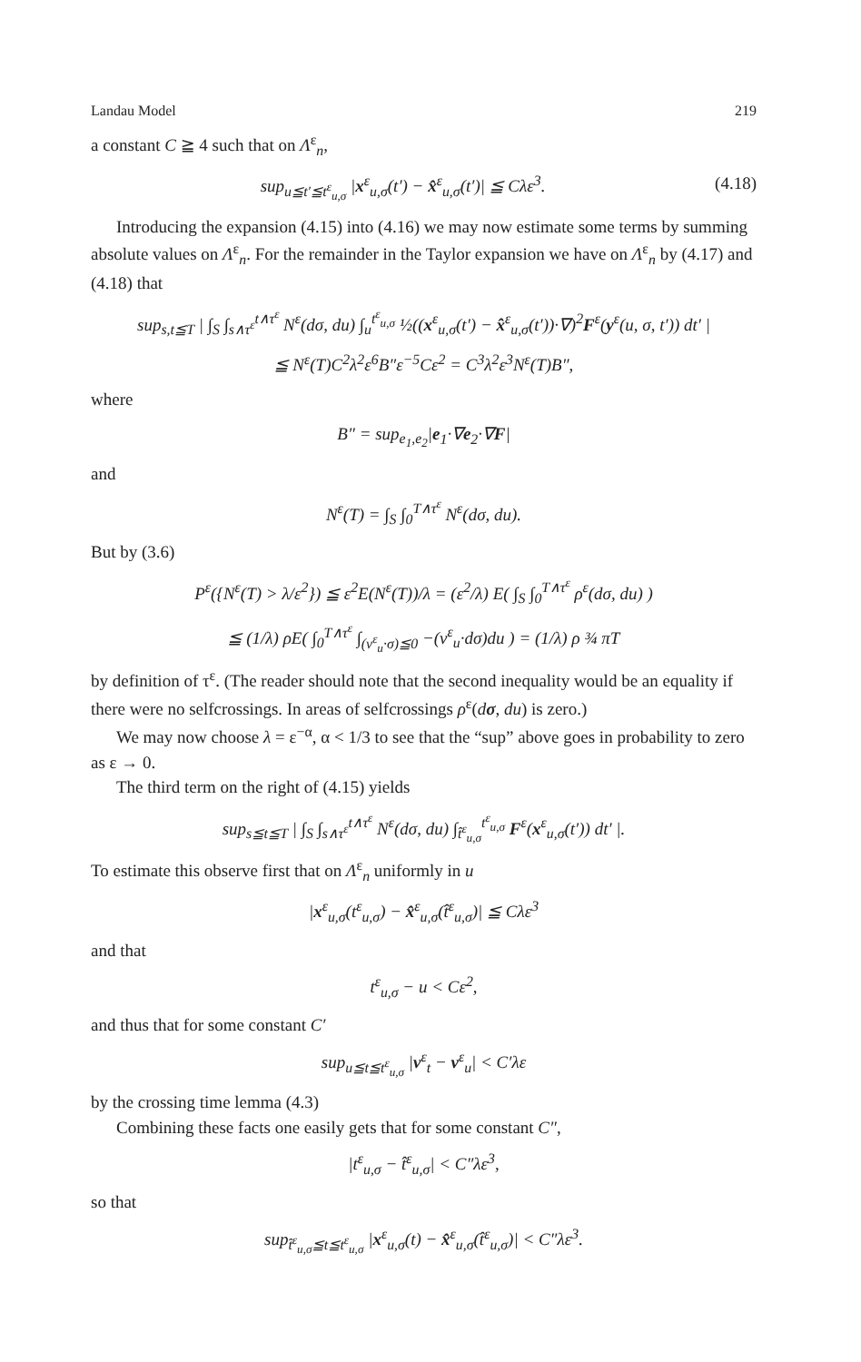Landau Model 219
a constant C ≧ 4 such that on Λ<sup>ε</sup><sub>n</sub>,
sup<sub>u≦t′≦t<sup>ε</sup><sub>u,σ</sub></sub> |x<sup>ε</sup><sub>u,σ</sub>(t′) − x̂<sup>ε</sup><sub>u,σ</sub>(t′)| ≦ Cλε<sup>3</sup>. (4.18)
Introducing the expansion (4.15) into (4.16) we may now estimate some terms by summing absolute values on Λ<sup>ε</sup><sub>n</sub>. For the remainder in the Taylor expansion we have on Λ<sup>ε</sup><sub>n</sub> by (4.17) and (4.18) that
sup<sub>s,t≦T</sub> | ∫<sub>S</sub> ∫<sub>s∧τ<sup>ε</sup></sub><sup>t∧τ<sup>ε</sup></sup> N<sup>ε</sup>(dσ, du) ∫<sub>u</sub><sup>t<sup>ε</sup><sub>u,σ</sub></sup> ½((x<sup>ε</sup><sub>u,σ</sub>(t′) − x̂<sup>ε</sup><sub>u,σ</sub>(t′))·∇)<sup>2</sup>F<sup>ε</sup>(y<sup>ε</sup>(u, σ, t′)) dt′ |
≦ N<sup>ε</sup>(T)C<sup>2</sup>λ<sup>2</sup>ε<sup>6</sup>B″ε<sup>−5</sup>Cε<sup>2</sup> = C<sup>3</sup>λ<sup>2</sup>ε<sup>3</sup>N<sup>ε</sup>(T)B″,
where
B″ = sup<sub>e<sub>1</sub>,e<sub>2</sub></sub>|e<sub>1</sub>·∇e<sub>2</sub>·∇F|
and
N<sup>ε</sup>(T) = ∫<sub>S</sub> ∫<sub>0</sub><sup>T∧τ<sup>ε</sup></sup> N<sup>ε</sup>(dσ, du).
But by (3.6)
P<sup>ε</sup>({N<sup>ε</sup>(T) > λ/ε<sup>2</sup>}) ≦ ε<sup>2</sup>E(N<sup>ε</sup>(T))/λ = (ε<sup>2</sup>/λ) E( ∫<sub>S</sub> ∫<sub>0</sub><sup>T∧τ<sup>ε</sup></sup> ρ<sup>ε</sup>(dσ, du) )
≦ (1/λ) ρE( ∫<sub>0</sub><sup>T∧τ<sup>ε</sup></sup> ∫<sub>(v<sup>ε</sup><sub>u</sub>·σ)≦0</sub> −(v<sup>ε</sup><sub>u</sub>·dσ)du ) = (1/λ) ρ ¾ πT
by definition of τ<sup>ε</sup>. (The reader should note that the second inequality would be an equality if there were no selfcrossings. In areas of selfcrossings ρ<sup>ε</sup>(dσ, du) is zero.)
We may now choose λ = ε<sup>−α</sup>, α < 1/3 to see that the “sup” above goes in probability to zero as ε → 0.
The third term on the right of (4.15) yields
sup<sub>s≦t≦T</sub> | ∫<sub>S</sub> ∫<sub>s∧τ<sup>ε</sup></sub><sup>t∧τ<sup>ε</sup></sup> N<sup>ε</sup>(dσ, du) ∫<sub>t̂<sup>ε</sup><sub>u,σ</sub></sub><sup>t<sup>ε</sup><sub>u,σ</sub></sup> F<sup>ε</sup>(x<sup>ε</sup><sub>u,σ</sub>(t′)) dt′ |.
To estimate this observe first that on Λ<sup>ε</sup><sub>n</sub> uniformly in u
|x<sup>ε</sup><sub>u,σ</sub>(t<sup>ε</sup><sub>u,σ</sub>) − x̂<sup>ε</sup><sub>u,σ</sub>(t̂<sup>ε</sup><sub>u,σ</sub>)| ≦ Cλε<sup>3</sup>
and that
t<sup>ε</sup><sub>u,σ</sub> − u < Cε<sup>2</sup>,
and thus that for some constant C′
sup<sub>u≦t≦t<sup>ε</sup><sub>u,σ</sub></sub> |v<sup>ε</sup><sub>t</sub> − v<sup>ε</sup><sub>u</sub>| < C′λε
by the crossing time lemma (4.3)
Combining these facts one easily gets that for some constant C″,
|t<sup>ε</sup><sub>u,σ</sub> − t̂<sup>ε</sup><sub>u,σ</sub>| < C″λε<sup>3</sup>,
so that
sup<sub>t̂<sup>ε</sup><sub>u,σ</sub>≦t≦t<sup>ε</sup><sub>u,σ</sub></sub> |x<sup>ε</sup><sub>u,σ</sub>(t) − x̂<sup>ε</sup><sub>u,σ</sub>(t̂<sup>ε</sup><sub>u,σ</sub>)| < C″λε<sup>3</sup>.